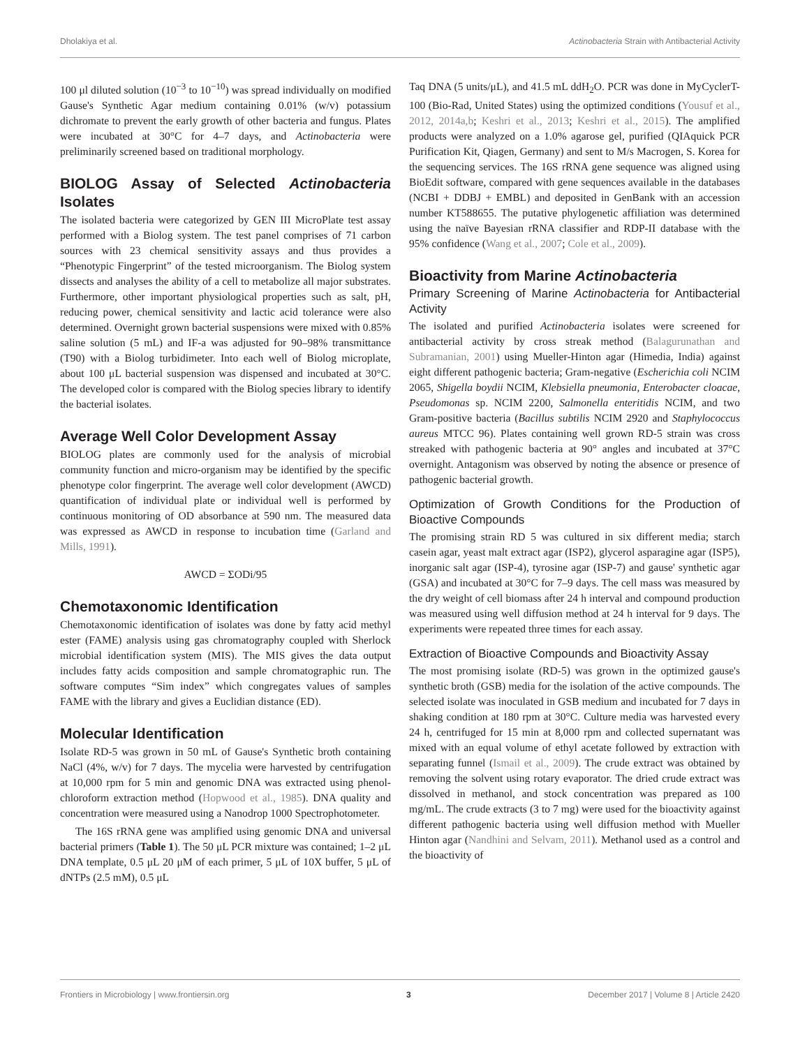Dholakiya et al. Actinobacteria Strain with Antibacterial Activity
100 μl diluted solution (10<sup>−3</sup> to 10<sup>−10</sup>) was spread individually on modified Gause's Synthetic Agar medium containing 0.01% (w/v) potassium dichromate to prevent the early growth of other bacteria and fungus. Plates were incubated at 30°C for 4–7 days, and Actinobacteria were preliminarily screened based on traditional morphology.
BIOLOG Assay of Selected Actinobacteria Isolates
The isolated bacteria were categorized by GEN III MicroPlate test assay performed with a Biolog system. The test panel comprises of 71 carbon sources with 23 chemical sensitivity assays and thus provides a “Phenotypic Fingerprint” of the tested microorganism. The Biolog system dissects and analyses the ability of a cell to metabolize all major substrates. Furthermore, other important physiological properties such as salt, pH, reducing power, chemical sensitivity and lactic acid tolerance were also determined. Overnight grown bacterial suspensions were mixed with 0.85% saline solution (5 mL) and IF-a was adjusted for 90–98% transmittance (T90) with a Biolog turbidimeter. Into each well of Biolog microplate, about 100 μL bacterial suspension was dispensed and incubated at 30°C. The developed color is compared with the Biolog species library to identify the bacterial isolates.
Average Well Color Development Assay
BIOLOG plates are commonly used for the analysis of microbial community function and micro-organism may be identified by the specific phenotype color fingerprint. The average well color development (AWCD) quantification of individual plate or individual well is performed by continuous monitoring of OD absorbance at 590 nm. The measured data was expressed as AWCD in response to incubation time (Garland and Mills, 1991).
AWCD = ΣODi/95
Chemotaxonomic Identification
Chemotaxonomic identification of isolates was done by fatty acid methyl ester (FAME) analysis using gas chromatography coupled with Sherlock microbial identification system (MIS). The MIS gives the data output includes fatty acids composition and sample chromatographic run. The software computes “Sim index” which congregates values of samples FAME with the library and gives a Euclidian distance (ED).
Molecular Identification
Isolate RD-5 was grown in 50 mL of Gause's Synthetic broth containing NaCl (4%, w/v) for 7 days. The mycelia were harvested by centrifugation at 10,000 rpm for 5 min and genomic DNA was extracted using phenol-chloroform extraction method (Hopwood et al., 1985). DNA quality and concentration were measured using a Nanodrop 1000 Spectrophotometer.
The 16S rRNA gene was amplified using genomic DNA and universal bacterial primers (Table 1). The 50 μL PCR mixture was contained; 1–2 μL DNA template, 0.5 μL 20 μM of each primer, 5 μL of 10X buffer, 5 μL of dNTPs (2.5 mM), 0.5 μL
Taq DNA (5 units/μL), and 41.5 mL ddH<sub>2</sub>O. PCR was done in MyCyclerT-100 (Bio-Rad, United States) using the optimized conditions (Yousuf et al., 2012, 2014a,b; Keshri et al., 2013; Keshri et al., 2015). The amplified products were analyzed on a 1.0% agarose gel, purified (QIAquick PCR Purification Kit, Qiagen, Germany) and sent to M/s Macrogen, S. Korea for the sequencing services. The 16S rRNA gene sequence was aligned using BioEdit software, compared with gene sequences available in the databases (NCBI + DDBJ + EMBL) and deposited in GenBank with an accession number KT588655. The putative phylogenetic affiliation was determined using the naïve Bayesian rRNA classifier and RDP-II database with the 95% confidence (Wang et al., 2007; Cole et al., 2009).
Bioactivity from Marine Actinobacteria
Primary Screening of Marine Actinobacteria for Antibacterial Activity
The isolated and purified Actinobacteria isolates were screened for antibacterial activity by cross streak method (Balagurunathan and Subramanian, 2001) using Mueller-Hinton agar (Himedia, India) against eight different pathogenic bacteria; Gram-negative (Escherichia coli NCIM 2065, Shigella boydii NCIM, Klebsiella pneumonia, Enterobacter cloacae, Pseudomonas sp. NCIM 2200, Salmonella enteritidis NCIM, and two Gram-positive bacteria (Bacillus subtilis NCIM 2920 and Staphylococcus aureus MTCC 96). Plates containing well grown RD-5 strain was cross streaked with pathogenic bacteria at 90° angles and incubated at 37°C overnight. Antagonism was observed by noting the absence or presence of pathogenic bacterial growth.
Optimization of Growth Conditions for the Production of Bioactive Compounds
The promising strain RD 5 was cultured in six different media; starch casein agar, yeast malt extract agar (ISP2), glycerol asparagine agar (ISP5), inorganic salt agar (ISP-4), tyrosine agar (ISP-7) and gause' synthetic agar (GSA) and incubated at 30°C for 7–9 days. The cell mass was measured by the dry weight of cell biomass after 24 h interval and compound production was measured using well diffusion method at 24 h interval for 9 days. The experiments were repeated three times for each assay.
Extraction of Bioactive Compounds and Bioactivity Assay
The most promising isolate (RD-5) was grown in the optimized gause's synthetic broth (GSB) media for the isolation of the active compounds. The selected isolate was inoculated in GSB medium and incubated for 7 days in shaking condition at 180 rpm at 30°C. Culture media was harvested every 24 h, centrifuged for 15 min at 8,000 rpm and collected supernatant was mixed with an equal volume of ethyl acetate followed by extraction with separating funnel (Ismail et al., 2009). The crude extract was obtained by removing the solvent using rotary evaporator. The dried crude extract was dissolved in methanol, and stock concentration was prepared as 100 mg/mL. The crude extracts (3 to 7 mg) were used for the bioactivity against different pathogenic bacteria using well diffusion method with Mueller Hinton agar (Nandhini and Selvam, 2011). Methanol used as a control and the bioactivity of
Frontiers in Microbiology | www.frontiersin.org 3 December 2017 | Volume 8 | Article 2420